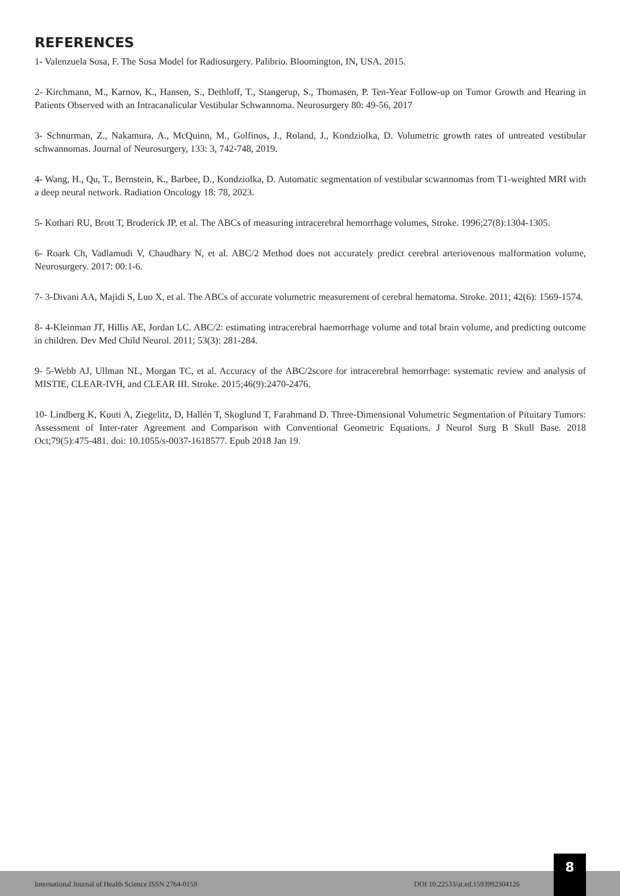REFERENCES
1- Valenzuela Sosa, F. The Sosa Model for Radiosurgery. Palibrio. Bloomington, IN, USA. 2015.
2- Kirchmann, M., Karnov, K., Hansen, S., Dethloff, T., Stangerup, S., Thomasen, P. Ten-Year Follow-up on Tumor Growth and Hearing in Patients Observed with an Intracanalicular Vestibular Schwannoma. Neurosurgery 80: 49-56, 2017
3- Schnurman, Z., Nakamura, A., McQuinn, M., Golfinos, J., Roland, J., Kondziolka, D. Volumetric growth rates of untreated vestibular schwannomas. Journal of Neurosurgery, 133: 3, 742-748, 2019.
4- Wang, H., Qu, T., Bernstein, K., Barbee, D., Kondziolka, D. Automatic segmentation of vestibular scwannomas from T1-weighted MRI with a deep neural network. Radiation Oncology 18: 78, 2023.
5- Kothari RU, Brott T, Broderick JP, et al. The ABCs of measuring intracerebral hemorrhage volumes, Stroke. 1996;27(8):1304-1305.
6- Roark Ch, Vadlamudi V, Chaudhary N, et al. ABC/2 Method does not accurately predict cerebral arteriovenous malformation volume, Neurosurgery. 2017: 00:1-6.
7- 3-Divani AA, Majidi S, Luo X, et al. The ABCs of accurate volumetric measurement of cerebral hematoma. Stroke. 2011; 42(6): 1569-1574.
8- 4-Kleinman JT, Hillis AE, Jordan LC. ABC/2: estimating intracerebral haemorrhage volume and total brain volume, and predicting outcome in children. Dev Med Child Neurol. 2011; 53(3): 281-284.
9- 5-Webb AJ, Ullman NL, Morgan TC, et al. Accuracy of the ABC/2score for intracerebral hemorrhage: systematic review and analysis of MISTIE, CLEAR-IVH, and CLEAR III. Stroke. 2015;46(9):2470-2476.
10- Lindberg K, Kouti A, Ziegelitz, D, Hallén T, Skoglund T, Farahmand D. Three-Dimensional Volumetric Segmentation of Pituitary Tumors: Assessment of Inter-rater Agreement and Comparison with Conventional Geometric Equations. J Neurol Surg B Skull Base. 2018 Oct;79(5):475-481. doi: 10.1055/s-0037-1618577. Epub 2018 Jan 19.
International Journal of Health Science ISSN 2764-0159 DOI 10.22533/at.ed.1593992304126
8